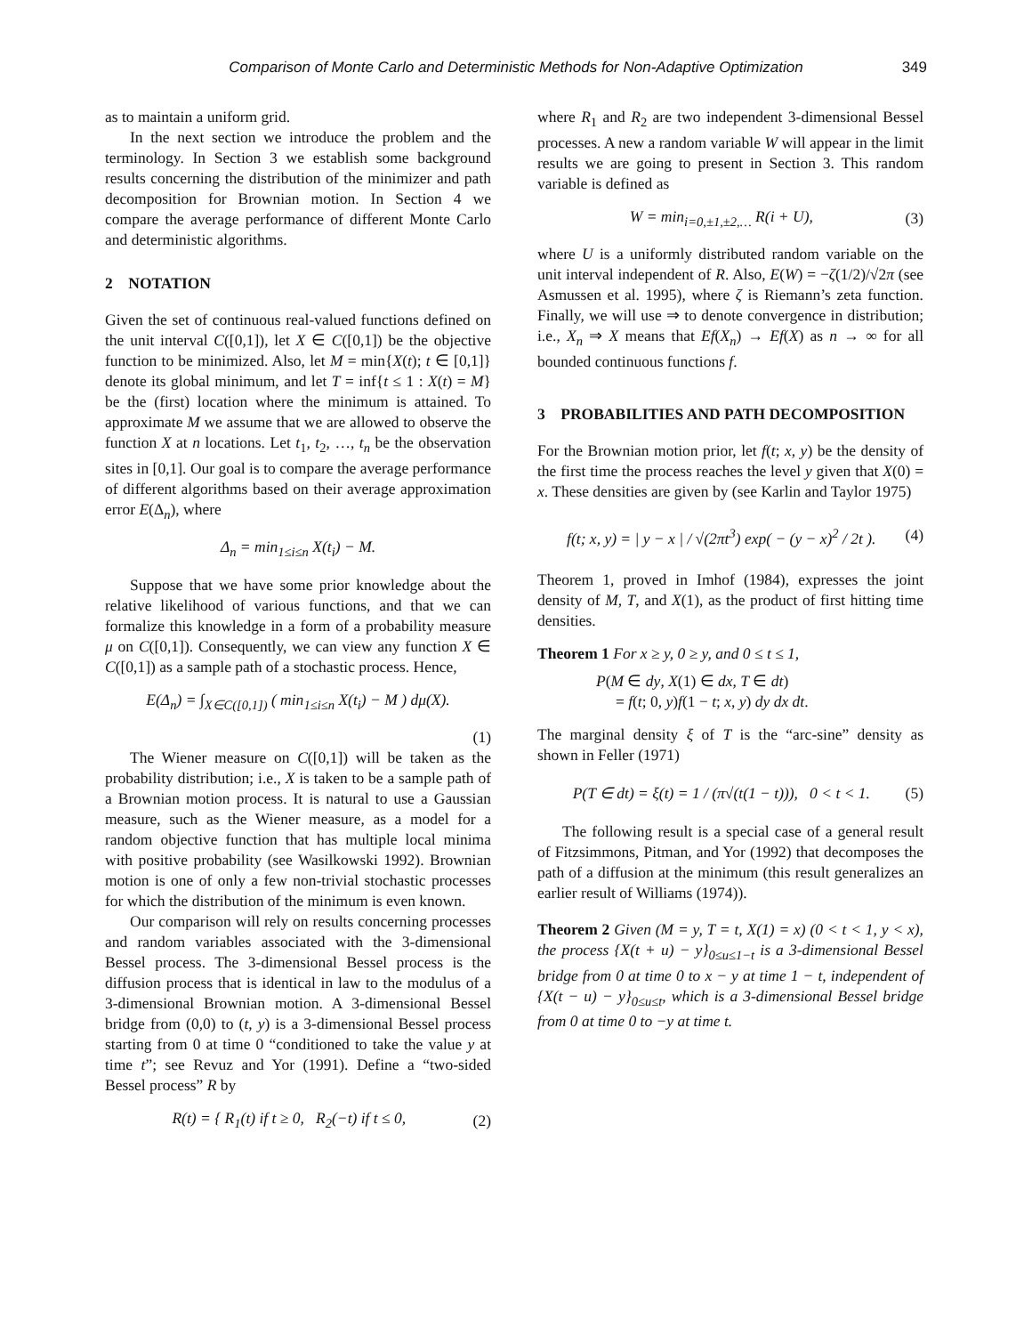Comparison of Monte Carlo and Deterministic Methods for Non-Adaptive Optimization 349
as to maintain a uniform grid.
In the next section we introduce the problem and the terminology. In Section 3 we establish some background results concerning the distribution of the minimizer and path decomposition for Brownian motion. In Section 4 we compare the average performance of different Monte Carlo and deterministic algorithms.
2 NOTATION
Given the set of continuous real-valued functions defined on the unit interval C([0,1]), let X ∈ C([0,1]) be the objective function to be minimized. Also, let M = min{X(t); t ∈ [0,1]} denote its global minimum, and let T = inf{t ≤ 1 : X(t) = M} be the (first) location where the minimum is attained. To approximate M we assume that we are allowed to observe the function X at n locations. Let t<sub>1</sub>, t<sub>2</sub>, …, t<sub>n</sub> be the observation sites in [0,1]. Our goal is to compare the average performance of different algorithms based on their average approximation error E(Δ<sub>n</sub>), where
Δ<sub>n</sub> = min<sub>1≤i≤n</sub> X(t<sub>i</sub>) − M.
Suppose that we have some prior knowledge about the relative likelihood of various functions, and that we can formalize this knowledge in a form of a probability measure μ on C([0,1]). Consequently, we can view any function X ∈ C([0,1]) as a sample path of a stochastic process. Hence,
E(Δ<sub>n</sub>) = ∫<sub>X∈C([0,1])</sub> ( min<sub>1≤i≤n</sub> X(t<sub>i</sub>) − M ) dμ(X).
(1)
The Wiener measure on C([0,1]) will be taken as the probability distribution; i.e., X is taken to be a sample path of a Brownian motion process. It is natural to use a Gaussian measure, such as the Wiener measure, as a model for a random objective function that has multiple local minima with positive probability (see Wasilkowski 1992). Brownian motion is one of only a few non-trivial stochastic processes for which the distribution of the minimum is even known.
Our comparison will rely on results concerning processes and random variables associated with the 3-dimensional Bessel process. The 3-dimensional Bessel process is the diffusion process that is identical in law to the modulus of a 3-dimensional Brownian motion. A 3-dimensional Bessel bridge from (0,0) to (t, y) is a 3-dimensional Bessel process starting from 0 at time 0 “conditioned to take the value y at time t”; see Revuz and Yor (1991). Define a “two-sided Bessel process” R by
R(t) = { R<sub>1</sub>(t) if t ≥ 0, R<sub>2</sub>(−t) if t ≤ 0, (2)
where R<sub>1</sub> and R<sub>2</sub> are two independent 3-dimensional Bessel processes. A new a random variable W will appear in the limit results we are going to present in Section 3. This random variable is defined as
W = min<sub>i=0,±1,±2,…</sub> R(i + U), (3)
where U is a uniformly distributed random variable on the unit interval independent of R. Also, E(W) = −ζ(1/2)/√2π (see Asmussen et al. 1995), where ζ is Riemann’s zeta function. Finally, we will use ⇒ to denote convergence in distribution; i.e., X<sub>n</sub> ⇒ X means that Ef(X<sub>n</sub>) → Ef(X) as n → ∞ for all bounded continuous functions f.
3 PROBABILITIES AND PATH DECOMPOSITION
For the Brownian motion prior, let f(t; x, y) be the density of the first time the process reaches the level y given that X(0) = x. These densities are given by (see Karlin and Taylor 1975)
f(t; x, y) = | y − x | / √(2πt<sup>3</sup>) exp( − (y − x)<sup>2</sup> / 2t ). (4)
Theorem 1, proved in Imhof (1984), expresses the joint density of M, T, and X(1), as the product of first hitting time densities.
Theorem 1 For x ≥ y, 0 ≥ y, and 0 ≤ t ≤ 1,
P(M ∈ dy, X(1) ∈ dx, T ∈ dt)
= f(t; 0, y)f(1 − t; x, y) dy dx dt.
The marginal density ξ of T is the “arc-sine” density as shown in Feller (1971)
P(T ∈ dt) = ξ(t) = 1 / (π√(t(1 − t))), 0 < t < 1. (5)
The following result is a special case of a general result of Fitzsimmons, Pitman, and Yor (1992) that decomposes the path of a diffusion at the minimum (this result generalizes an earlier result of Williams (1974)).
Theorem 2 Given (M = y, T = t, X(1) = x) (0 < t < 1, y < x), the process {X(t + u) − y}<sub>0≤u≤1−t</sub> is a 3-dimensional Bessel bridge from 0 at time 0 to x − y at time 1 − t, independent of {X(t − u) − y}<sub>0≤u≤t</sub>, which is a 3-dimensional Bessel bridge from 0 at time 0 to −y at time t.